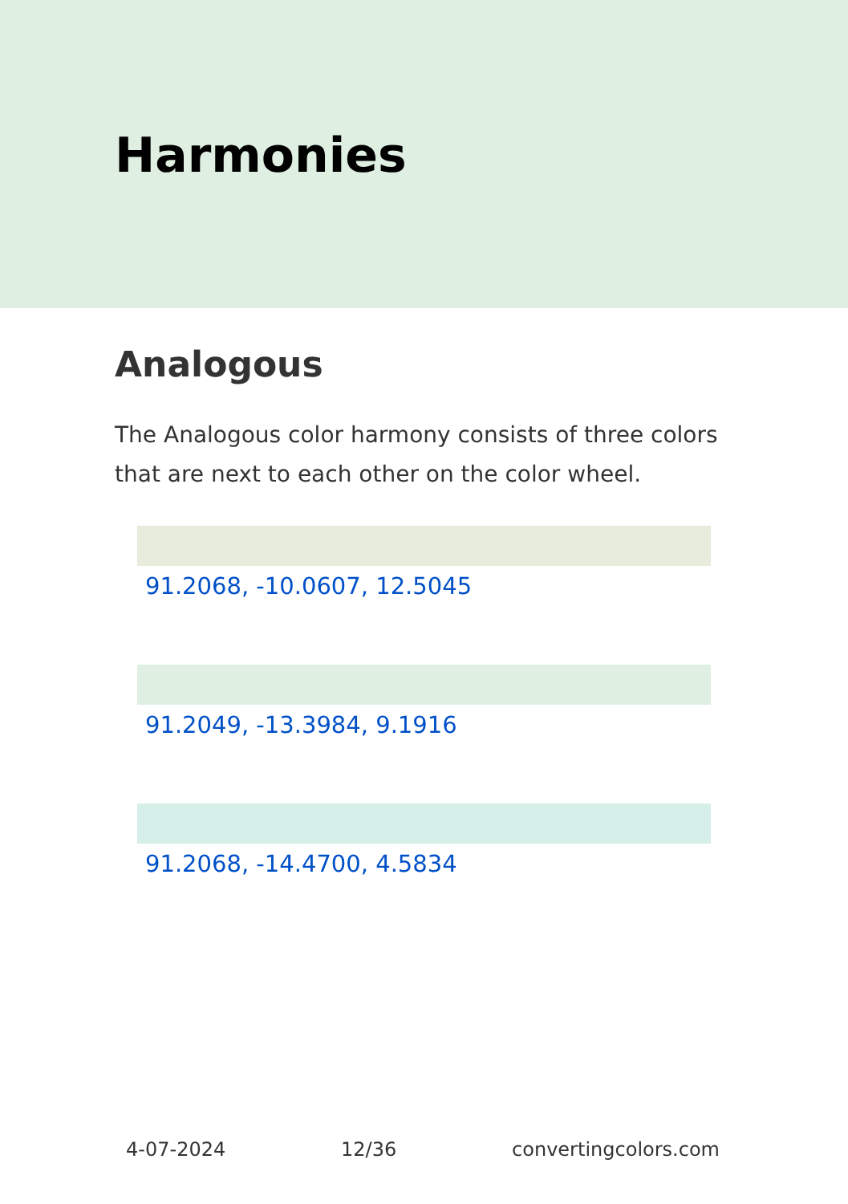Harmonies
Analogous
The Analogous color harmony consists of three colors that are next to each other on the color wheel.
91.2068, -10.0607, 12.5045
91.2049, -13.3984, 9.1916
91.2068, -14.4700, 4.5834
4-07-2024 12/36 convertingcolors.com